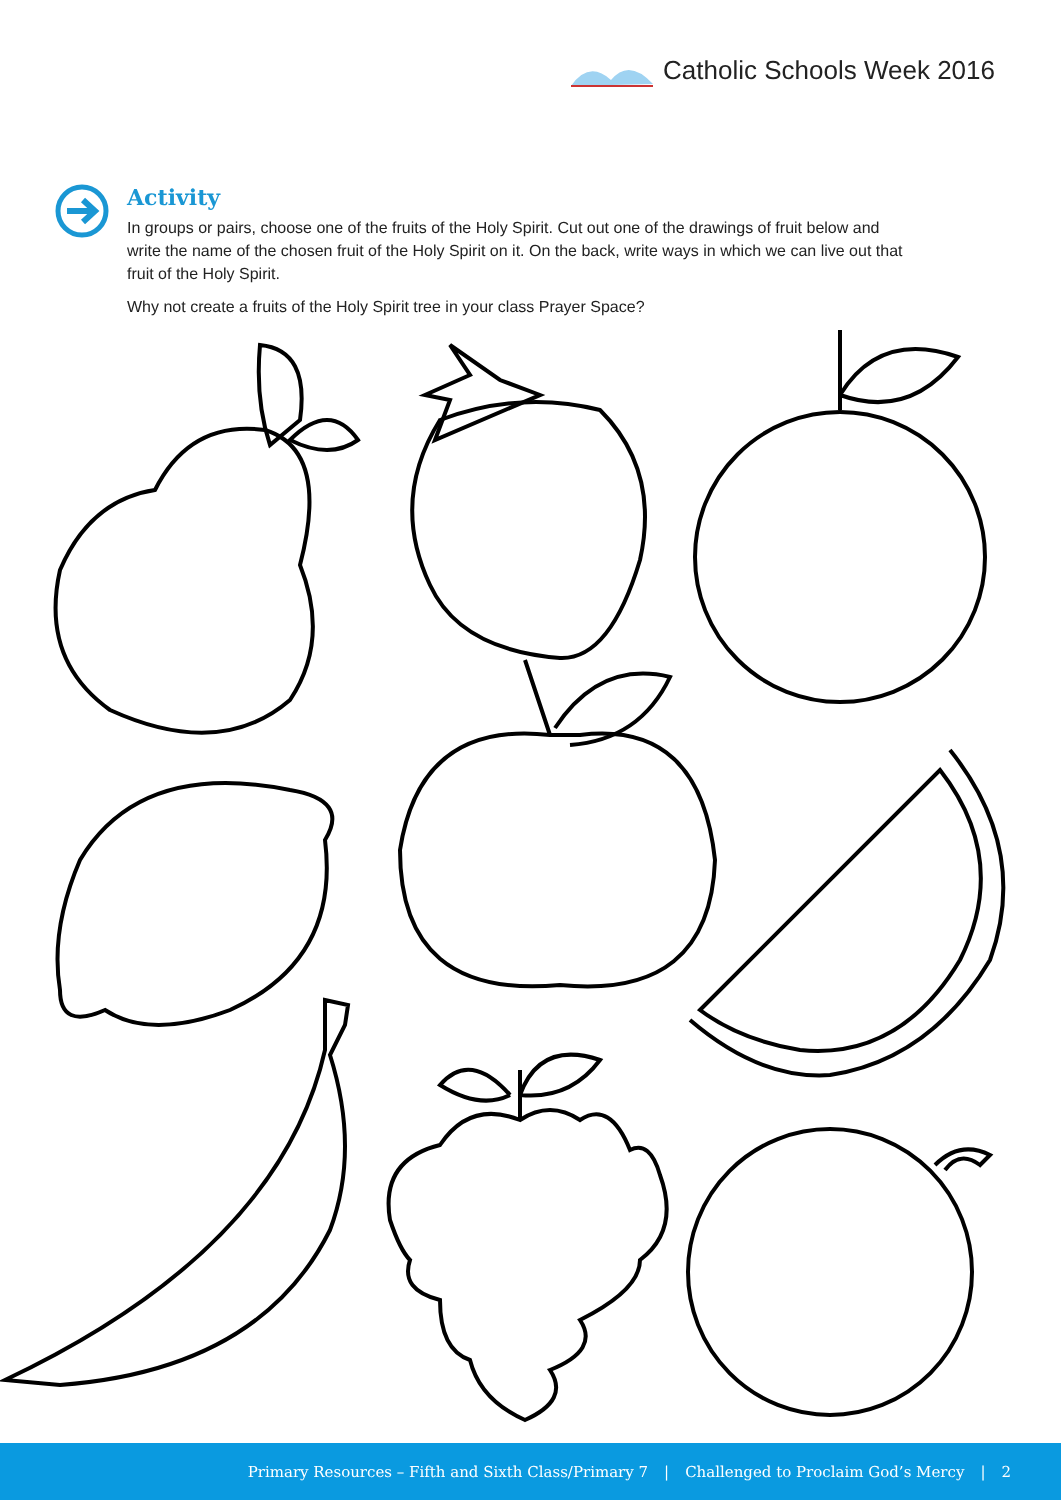Catholic Schools Week 2016
Activity
In groups or pairs, choose one of the fruits of the Holy Spirit. Cut out one of the drawings of fruit below and write the name of the chosen fruit of the Holy Spirit on it. On the back, write ways in which we can live out that fruit of the Holy Spirit.
Why not create a fruits of the Holy Spirit tree in your class Prayer Space?
Primary Resources – Fifth and Sixth Class/Primary 7 | Challenged to Proclaim God’s Mercy | 2